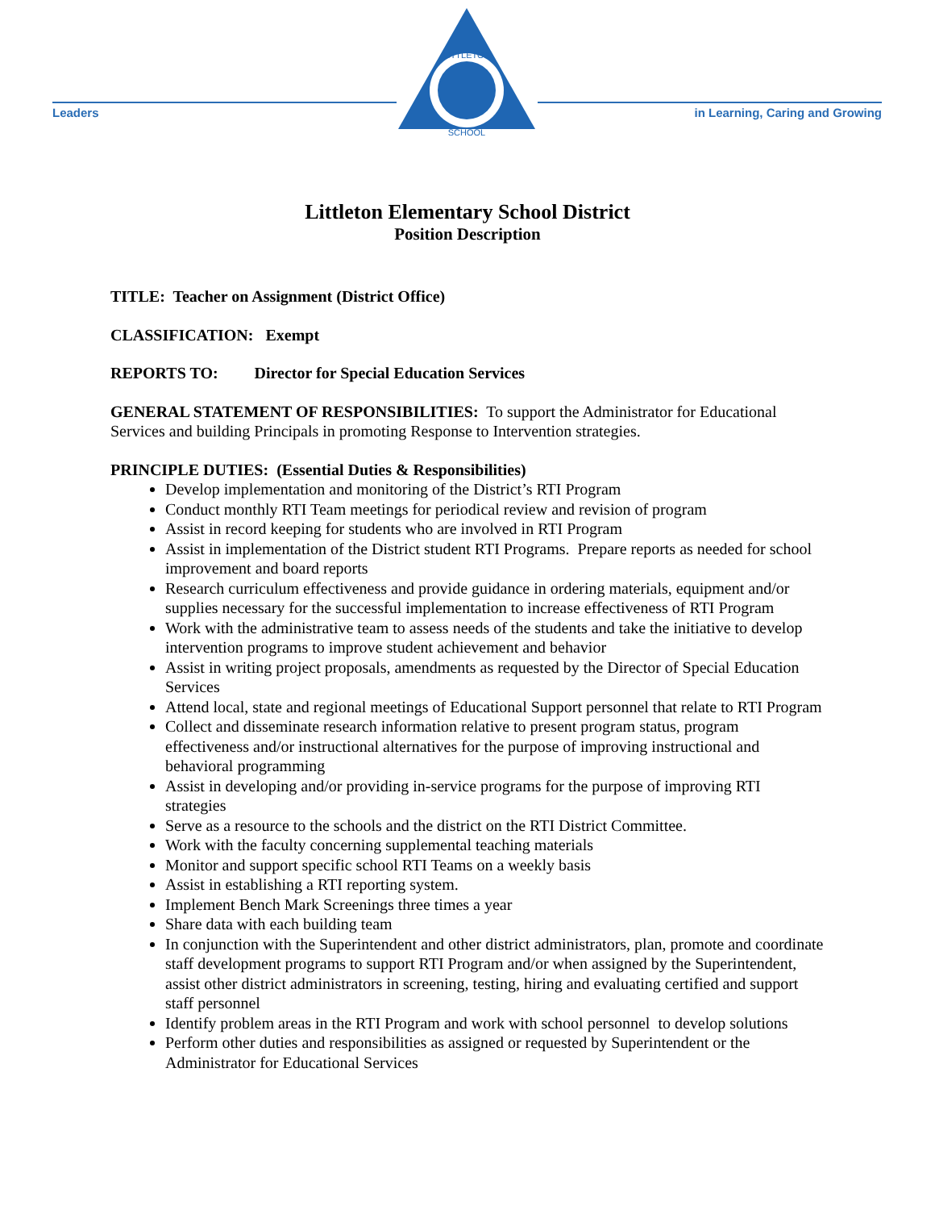Leaders
LITTLETON
SCHOOL
in Learning, Caring and Growing
Littleton Elementary School District
Position Description
TITLE: Teacher on Assignment (District Office)
CLASSIFICATION: Exempt
REPORTS TO: Director for Special Education Services
GENERAL STATEMENT OF RESPONSIBILITIES: To support the Administrator for Educational Services and building Principals in promoting Response to Intervention strategies.
PRINCIPLE DUTIES: (Essential Duties & Responsibilities)
Develop implementation and monitoring of the District’s RTI Program
Conduct monthly RTI Team meetings for periodical review and revision of program
Assist in record keeping for students who are involved in RTI Program
Assist in implementation of the District student RTI Programs. Prepare reports as needed for school improvement and board reports
Research curriculum effectiveness and provide guidance in ordering materials, equipment and/or supplies necessary for the successful implementation to increase effectiveness of RTI Program
Work with the administrative team to assess needs of the students and take the initiative to develop intervention programs to improve student achievement and behavior
Assist in writing project proposals, amendments as requested by the Director of Special Education Services
Attend local, state and regional meetings of Educational Support personnel that relate to RTI Program
Collect and disseminate research information relative to present program status, program effectiveness and/or instructional alternatives for the purpose of improving instructional and behavioral programming
Assist in developing and/or providing in-service programs for the purpose of improving RTI strategies
Serve as a resource to the schools and the district on the RTI District Committee.
Work with the faculty concerning supplemental teaching materials
Monitor and support specific school RTI Teams on a weekly basis
Assist in establishing a RTI reporting system.
Implement Bench Mark Screenings three times a year
Share data with each building team
In conjunction with the Superintendent and other district administrators, plan, promote and coordinate staff development programs to support RTI Program and/or when assigned by the Superintendent, assist other district administrators in screening, testing, hiring and evaluating certified and support staff personnel
Identify problem areas in the RTI Program and work with school personnel to develop solutions
Perform other duties and responsibilities as assigned or requested by Superintendent or the Administrator for Educational Services